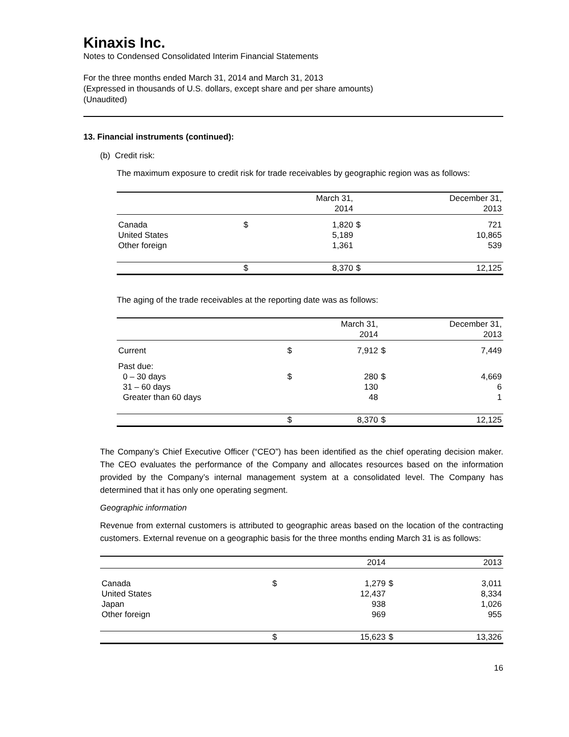Kinaxis Inc.
Notes to Condensed Consolidated Interim Financial Statements
For the three months ended March 31, 2014 and March 31, 2013
(Expressed in thousands of U.S. dollars, except share and per share amounts)
(Unaudited)
13. Financial instruments (continued):
(b) Credit risk:
The maximum exposure to credit risk for trade receivables by geographic region was as follows:
| | | March 31, 2014 | | December 31, 2013 |
| --- | --- | --- | --- | --- |
| Canada United States Other foreign | $ | 1,820 5,189 1,361 | $ | 721 10,865 539 |
| | $ | 8,370 | $ | 12,125 |
The aging of the trade receivables at the reporting date was as follows:
| | | March 31, 2014 | | December 31, 2013 |
| --- | --- | --- | --- | --- |
| Current | $ | 7,912 | $ | 7,449 |
| Past due: 0 – 30 days 31 – 60 days Greater than 60 days | $ | 280 130 48 | $ | 4,669 6 1 |
| | $ | 8,370 | $ | 12,125 |
The Company’s Chief Executive Officer (“CEO”) has been identified as the chief operating decision maker. The CEO evaluates the performance of the Company and allocates resources based on the information provided by the Company’s internal management system at a consolidated level. The Company has determined that it has only one operating segment.
Geographic information
Revenue from external customers is attributed to geographic areas based on the location of the contracting customers. External revenue on a geographic basis for the three months ending March 31 is as follows:
| | | 2014 | | 2013 |
| --- | --- | --- | --- | --- |
| Canada United States Japan Other foreign | $ | 1,279 12,437 938 969 | $ | 3,011 8,334 1,026 955 |
| | $ | 15,623 | $ | 13,326 |
16